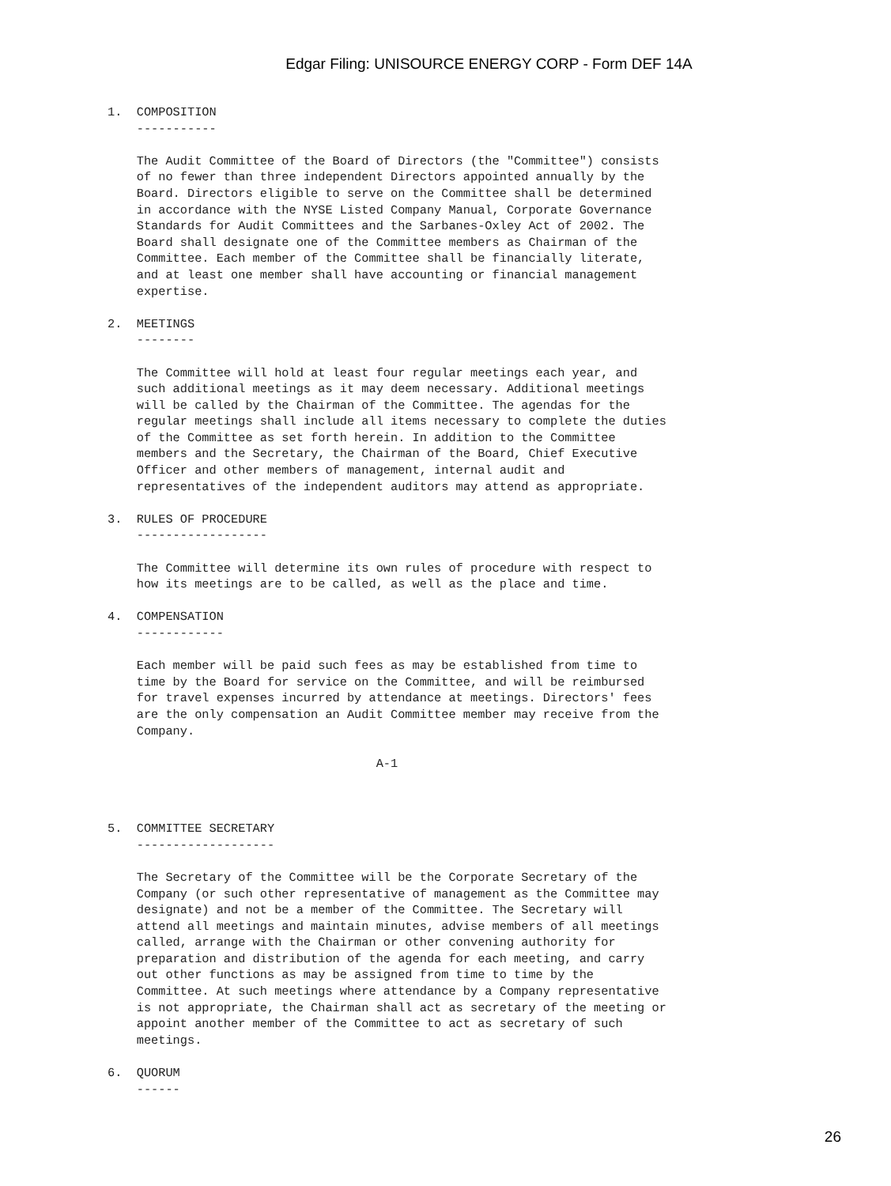Edgar Filing: UNISOURCE ENERGY CORP - Form DEF 14A
1.  COMPOSITION
    -----------

    The Audit Committee of the Board of Directors (the "Committee") consists
    of no fewer than three independent Directors appointed annually by the
    Board. Directors eligible to serve on the Committee shall be determined
    in accordance with the NYSE Listed Company Manual, Corporate Governance
    Standards for Audit Committees and the Sarbanes-Oxley Act of 2002. The
    Board shall designate one of the Committee members as Chairman of the
    Committee. Each member of the Committee shall be financially literate,
    and at least one member shall have accounting or financial management
    expertise.

2.  MEETINGS
    --------

    The Committee will hold at least four regular meetings each year, and
    such additional meetings as it may deem necessary. Additional meetings
    will be called by the Chairman of the Committee. The agendas for the
    regular meetings shall include all items necessary to complete the duties
    of the Committee as set forth herein. In addition to the Committee
    members and the Secretary, the Chairman of the Board, Chief Executive
    Officer and other members of management, internal audit and
    representatives of the independent auditors may attend as appropriate.

3.  RULES OF PROCEDURE
    ------------------

    The Committee will determine its own rules of procedure with respect to
    how its meetings are to be called, as well as the place and time.

4.  COMPENSATION
    ------------

    Each member will be paid such fees as may be established from time to
    time by the Board for service on the Committee, and will be reimbursed
    for travel expenses incurred by attendance at meetings. Directors' fees
    are the only compensation an Audit Committee member may receive from the
    Company.

                                     A-1



5.  COMMITTEE SECRETARY
    -------------------

    The Secretary of the Committee will be the Corporate Secretary of the
    Company (or such other representative of management as the Committee may
    designate) and not be a member of the Committee. The Secretary will
    attend all meetings and maintain minutes, advise members of all meetings
    called, arrange with the Chairman or other convening authority for
    preparation and distribution of the agenda for each meeting, and carry
    out other functions as may be assigned from time to time by the
    Committee. At such meetings where attendance by a Company representative
    is not appropriate, the Chairman shall act as secretary of the meeting or
    appoint another member of the Committee to act as secretary of such
    meetings.

6.  QUORUM
    ------
26